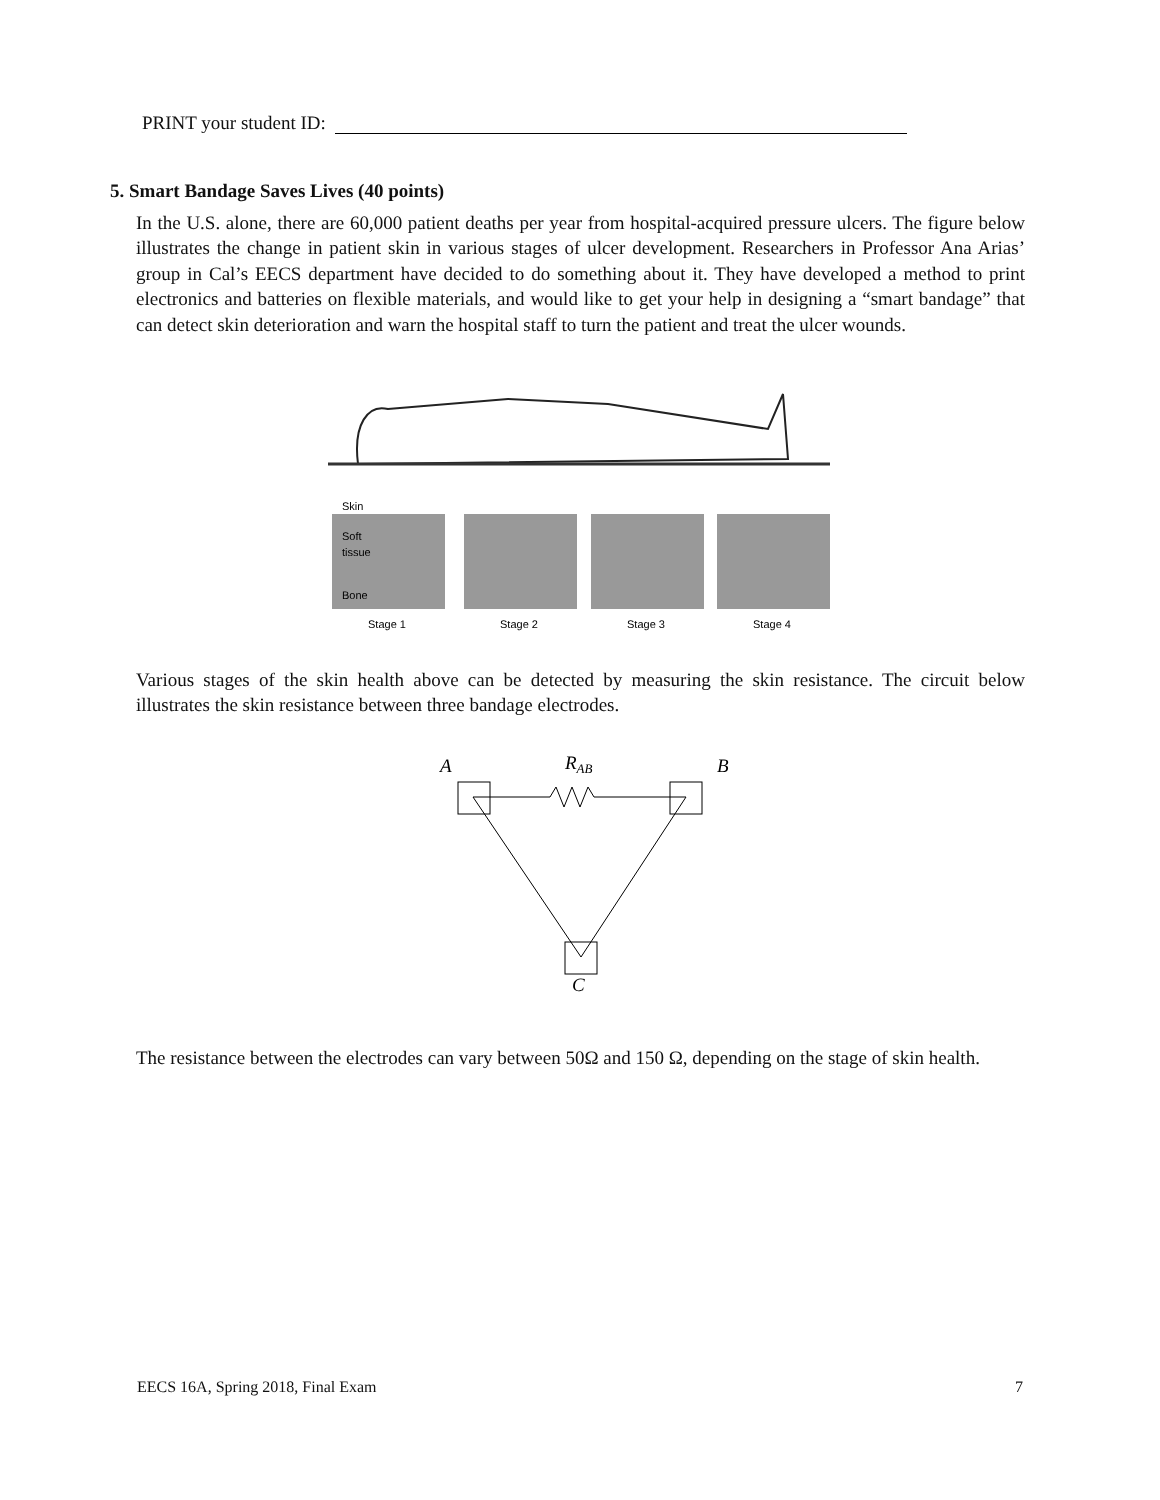PRINT your student ID:
5. Smart Bandage Saves Lives (40 points)
In the U.S. alone, there are 60,000 patient deaths per year from hospital-acquired pressure ulcers. The figure below illustrates the change in patient skin in various stages of ulcer development. Researchers in Professor Ana Arias’ group in Cal’s EECS department have decided to do something about it. They have developed a method to print electronics and batteries on flexible materials, and would like to get your help in designing a “smart bandage” that can detect skin deterioration and warn the hospital staff to turn the patient and treat the ulcer wounds.
Skin
Soft
tissue
Bone
Stage 1
Stage 2
Stage 3
Stage 4
Various stages of the skin health above can be detected by measuring the skin resistance. The circuit below illustrates the skin resistance between three bandage electrodes.
A
RAB
B
C
The resistance between the electrodes can vary between 50Ω and 150 Ω, depending on the stage of skin health.
EECS 16A, Spring 2018, Final Exam 7